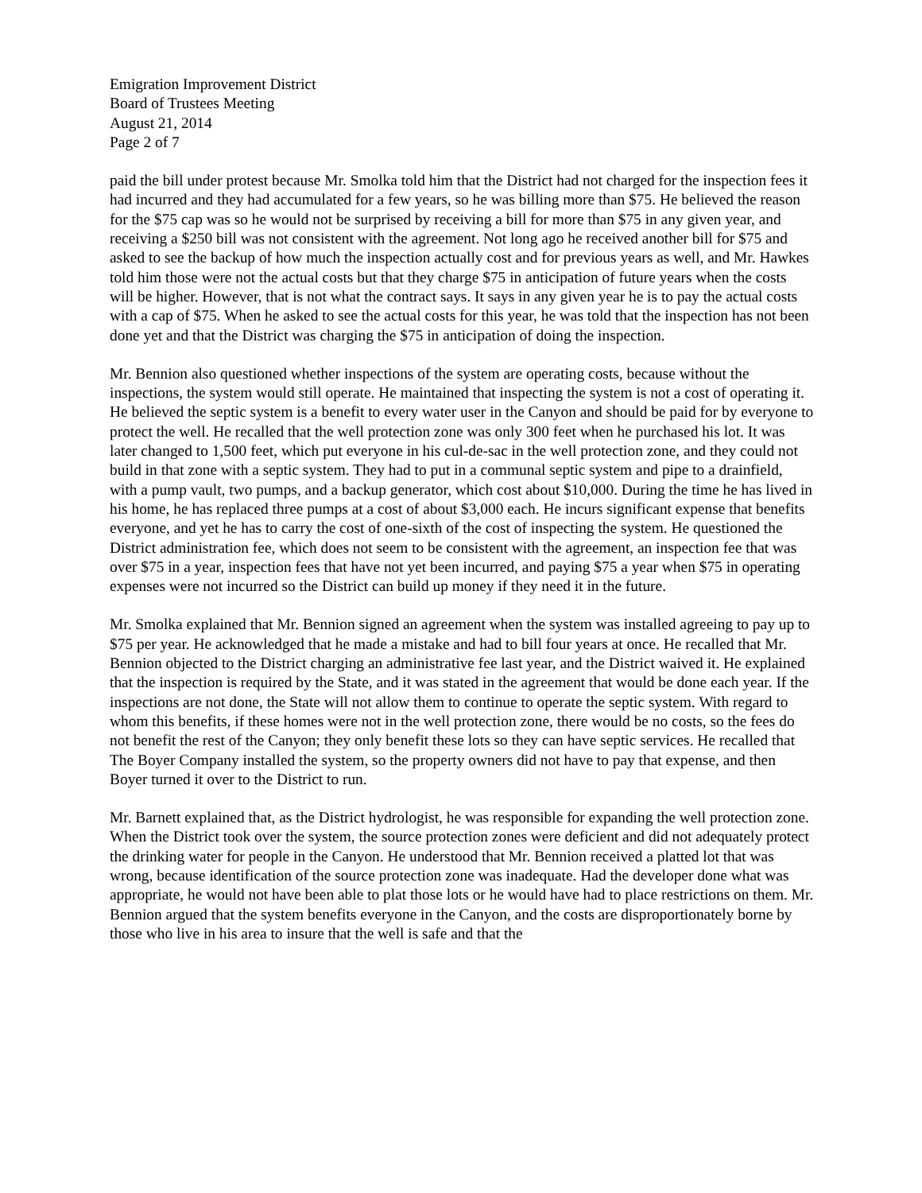Emigration Improvement District
Board of Trustees Meeting
August 21, 2014
Page 2 of 7
paid the bill under protest because Mr. Smolka told him that the District had not charged for the inspection fees it had incurred and they had accumulated for a few years, so he was billing more than $75. He believed the reason for the $75 cap was so he would not be surprised by receiving a bill for more than $75 in any given year, and receiving a $250 bill was not consistent with the agreement. Not long ago he received another bill for $75 and asked to see the backup of how much the inspection actually cost and for previous years as well, and Mr. Hawkes told him those were not the actual costs but that they charge $75 in anticipation of future years when the costs will be higher. However, that is not what the contract says. It says in any given year he is to pay the actual costs with a cap of $75. When he asked to see the actual costs for this year, he was told that the inspection has not been done yet and that the District was charging the $75 in anticipation of doing the inspection.
Mr. Bennion also questioned whether inspections of the system are operating costs, because without the inspections, the system would still operate. He maintained that inspecting the system is not a cost of operating it. He believed the septic system is a benefit to every water user in the Canyon and should be paid for by everyone to protect the well. He recalled that the well protection zone was only 300 feet when he purchased his lot. It was later changed to 1,500 feet, which put everyone in his cul-de-sac in the well protection zone, and they could not build in that zone with a septic system. They had to put in a communal septic system and pipe to a drainfield, with a pump vault, two pumps, and a backup generator, which cost about $10,000. During the time he has lived in his home, he has replaced three pumps at a cost of about $3,000 each. He incurs significant expense that benefits everyone, and yet he has to carry the cost of one-sixth of the cost of inspecting the system. He questioned the District administration fee, which does not seem to be consistent with the agreement, an inspection fee that was over $75 in a year, inspection fees that have not yet been incurred, and paying $75 a year when $75 in operating expenses were not incurred so the District can build up money if they need it in the future.
Mr. Smolka explained that Mr. Bennion signed an agreement when the system was installed agreeing to pay up to $75 per year. He acknowledged that he made a mistake and had to bill four years at once. He recalled that Mr. Bennion objected to the District charging an administrative fee last year, and the District waived it. He explained that the inspection is required by the State, and it was stated in the agreement that would be done each year. If the inspections are not done, the State will not allow them to continue to operate the septic system. With regard to whom this benefits, if these homes were not in the well protection zone, there would be no costs, so the fees do not benefit the rest of the Canyon; they only benefit these lots so they can have septic services. He recalled that The Boyer Company installed the system, so the property owners did not have to pay that expense, and then Boyer turned it over to the District to run.
Mr. Barnett explained that, as the District hydrologist, he was responsible for expanding the well protection zone. When the District took over the system, the source protection zones were deficient and did not adequately protect the drinking water for people in the Canyon. He understood that Mr. Bennion received a platted lot that was wrong, because identification of the source protection zone was inadequate. Had the developer done what was appropriate, he would not have been able to plat those lots or he would have had to place restrictions on them. Mr. Bennion argued that the system benefits everyone in the Canyon, and the costs are disproportionately borne by those who live in his area to insure that the well is safe and that the